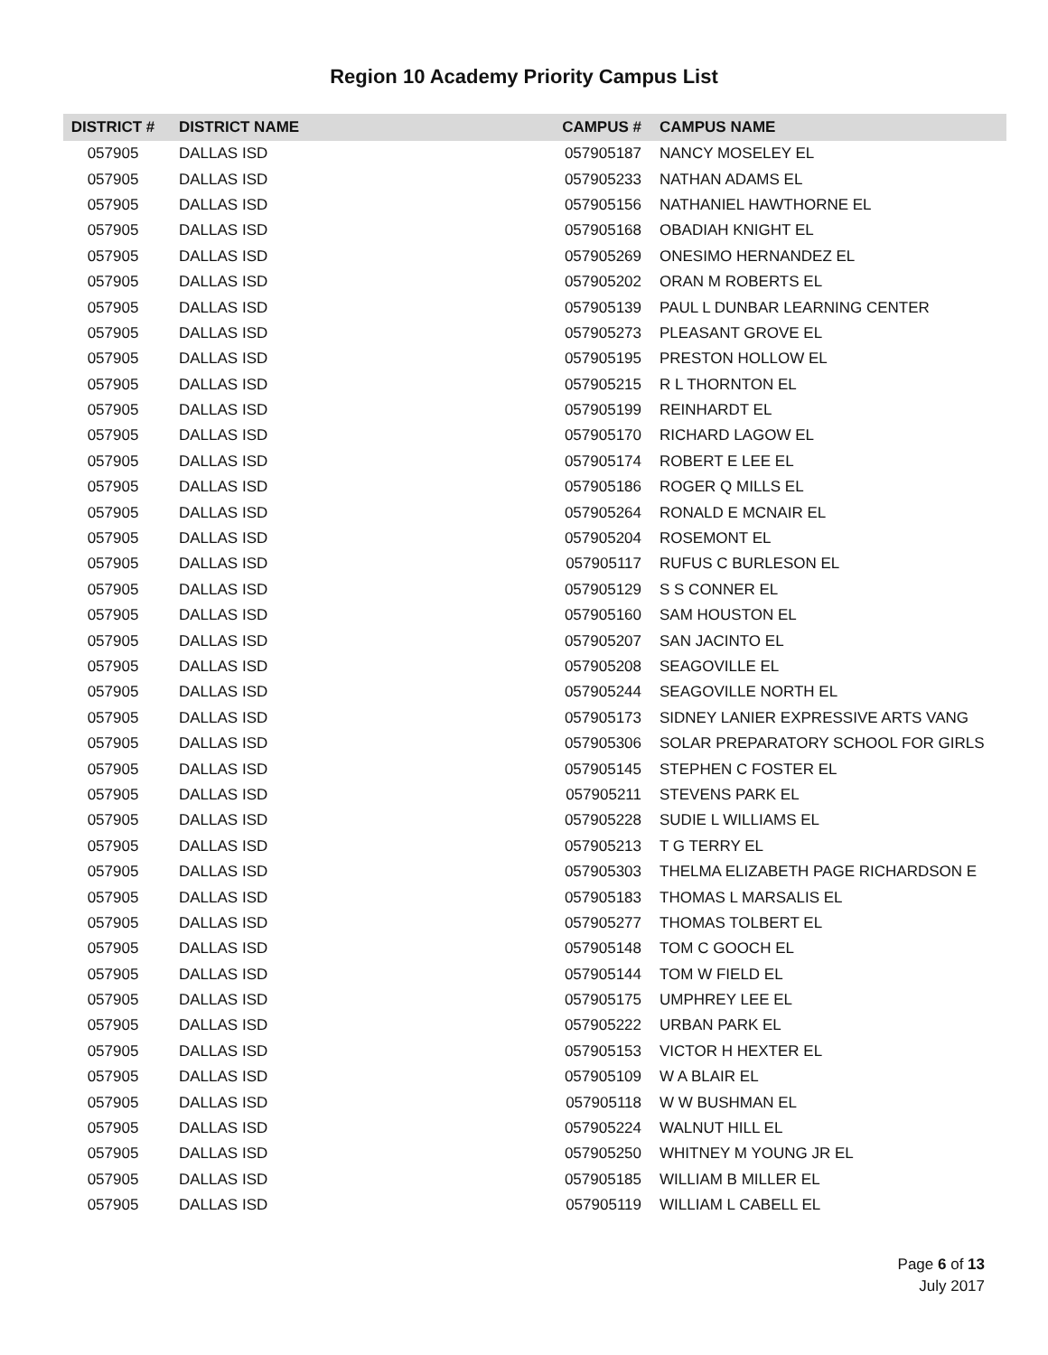Region 10 Academy Priority Campus List
| DISTRICT # | DISTRICT NAME | CAMPUS # | CAMPUS NAME |
| --- | --- | --- | --- |
| 057905 | DALLAS ISD | 057905187 | NANCY MOSELEY EL |
| 057905 | DALLAS ISD | 057905233 | NATHAN ADAMS EL |
| 057905 | DALLAS ISD | 057905156 | NATHANIEL HAWTHORNE EL |
| 057905 | DALLAS ISD | 057905168 | OBADIAH KNIGHT EL |
| 057905 | DALLAS ISD | 057905269 | ONESIMO HERNANDEZ EL |
| 057905 | DALLAS ISD | 057905202 | ORAN M ROBERTS EL |
| 057905 | DALLAS ISD | 057905139 | PAUL L DUNBAR LEARNING CENTER |
| 057905 | DALLAS ISD | 057905273 | PLEASANT GROVE EL |
| 057905 | DALLAS ISD | 057905195 | PRESTON HOLLOW EL |
| 057905 | DALLAS ISD | 057905215 | R L THORNTON EL |
| 057905 | DALLAS ISD | 057905199 | REINHARDT EL |
| 057905 | DALLAS ISD | 057905170 | RICHARD LAGOW EL |
| 057905 | DALLAS ISD | 057905174 | ROBERT E LEE EL |
| 057905 | DALLAS ISD | 057905186 | ROGER Q MILLS EL |
| 057905 | DALLAS ISD | 057905264 | RONALD E MCNAIR EL |
| 057905 | DALLAS ISD | 057905204 | ROSEMONT EL |
| 057905 | DALLAS ISD | 057905117 | RUFUS C BURLESON EL |
| 057905 | DALLAS ISD | 057905129 | S S CONNER EL |
| 057905 | DALLAS ISD | 057905160 | SAM HOUSTON EL |
| 057905 | DALLAS ISD | 057905207 | SAN JACINTO EL |
| 057905 | DALLAS ISD | 057905208 | SEAGOVILLE EL |
| 057905 | DALLAS ISD | 057905244 | SEAGOVILLE NORTH EL |
| 057905 | DALLAS ISD | 057905173 | SIDNEY LANIER EXPRESSIVE ARTS VANG |
| 057905 | DALLAS ISD | 057905306 | SOLAR PREPARATORY SCHOOL FOR GIRLS |
| 057905 | DALLAS ISD | 057905145 | STEPHEN C FOSTER EL |
| 057905 | DALLAS ISD | 057905211 | STEVENS PARK EL |
| 057905 | DALLAS ISD | 057905228 | SUDIE L WILLIAMS EL |
| 057905 | DALLAS ISD | 057905213 | T G TERRY EL |
| 057905 | DALLAS ISD | 057905303 | THELMA ELIZABETH PAGE RICHARDSON E |
| 057905 | DALLAS ISD | 057905183 | THOMAS L MARSALIS EL |
| 057905 | DALLAS ISD | 057905277 | THOMAS TOLBERT EL |
| 057905 | DALLAS ISD | 057905148 | TOM C GOOCH EL |
| 057905 | DALLAS ISD | 057905144 | TOM W FIELD EL |
| 057905 | DALLAS ISD | 057905175 | UMPHREY LEE EL |
| 057905 | DALLAS ISD | 057905222 | URBAN PARK EL |
| 057905 | DALLAS ISD | 057905153 | VICTOR H HEXTER EL |
| 057905 | DALLAS ISD | 057905109 | W A BLAIR EL |
| 057905 | DALLAS ISD | 057905118 | W W BUSHMAN EL |
| 057905 | DALLAS ISD | 057905224 | WALNUT HILL EL |
| 057905 | DALLAS ISD | 057905250 | WHITNEY M YOUNG JR EL |
| 057905 | DALLAS ISD | 057905185 | WILLIAM B MILLER EL |
| 057905 | DALLAS ISD | 057905119 | WILLIAM L CABELL EL |
Page 6 of 13
July 2017